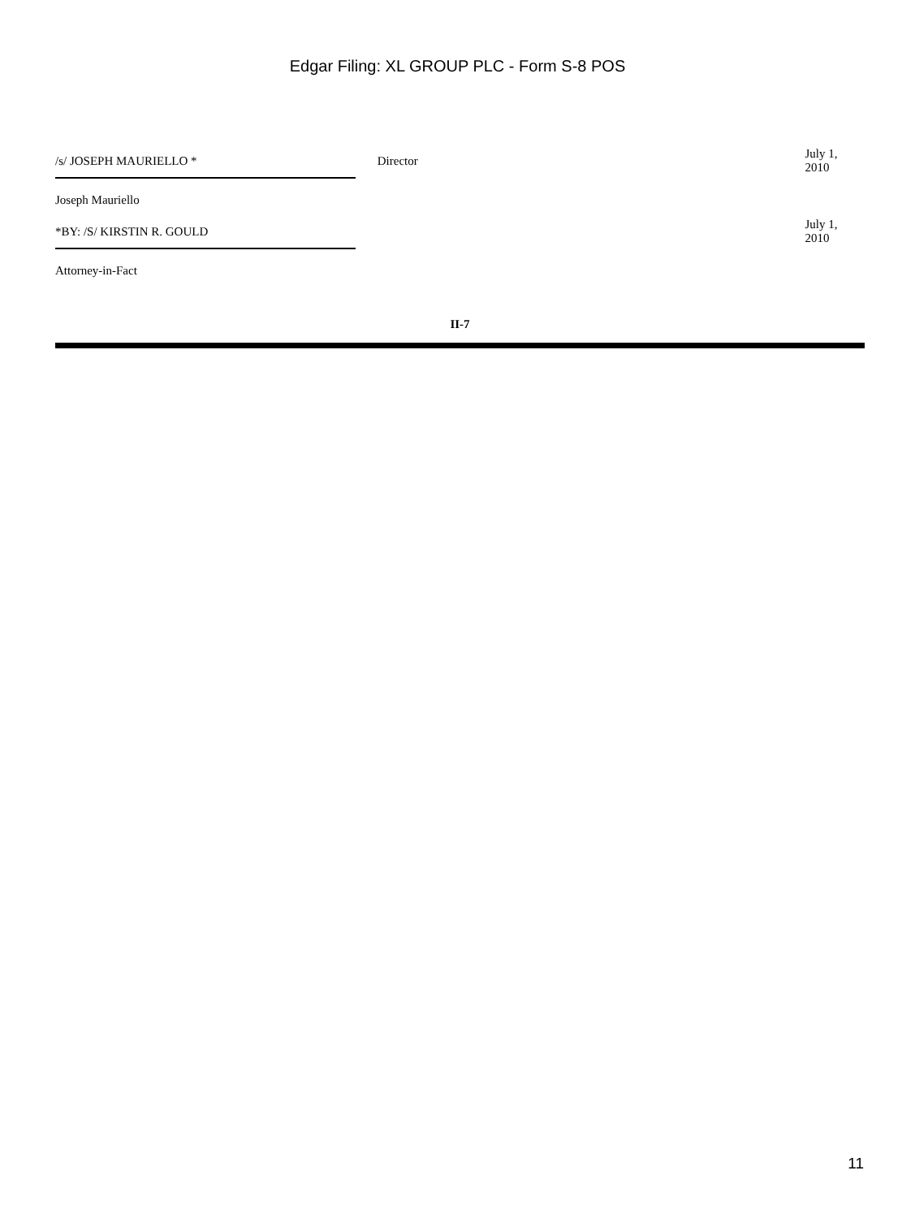Edgar Filing: XL GROUP PLC - Form S-8 POS
/s/ JOSEPH MAURIELLO * Director July 1, 2010
Joseph Mauriello
*BY: /S/ KIRSTIN R. GOULD July 1, 2010
Attorney-in-Fact
II-7
11